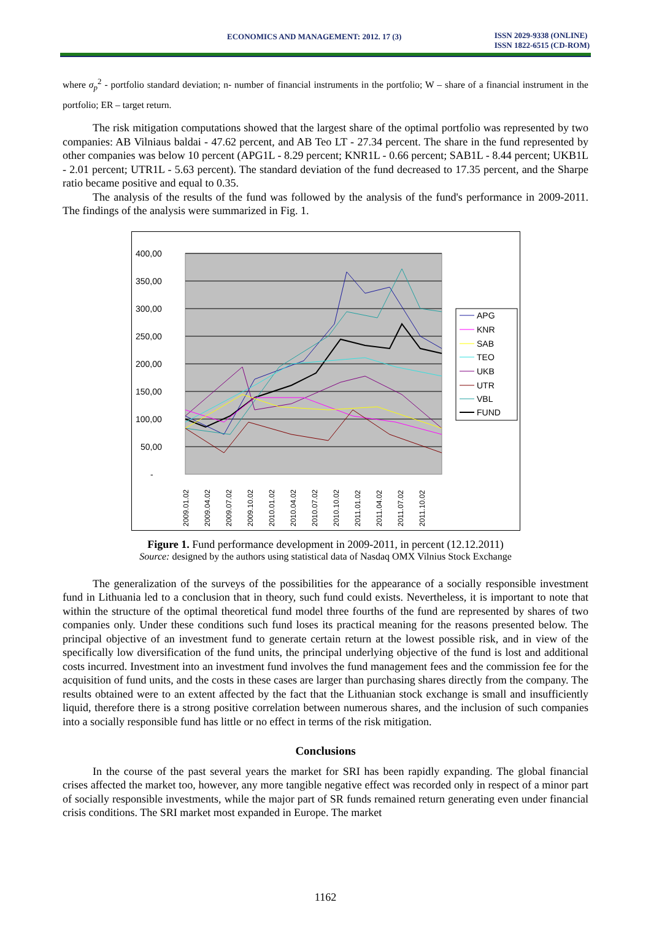ECONOMICS AND MANAGEMENT: 2012. 17 (3)
ISSN 2029-9338 (ONLINE)
ISSN 1822-6515 (CD-ROM)
where σ<sub>p</sub><sup>2</sup> - portfolio standard deviation; n- number of financial instruments in the portfolio; W – share of a financial instrument in the portfolio; ER – target return.
The risk mitigation computations showed that the largest share of the optimal portfolio was represented by two companies: AB Vilniaus baldai - 47.62 percent, and AB Teo LT - 27.34 percent. The share in the fund represented by other companies was below 10 percent (APG1L - 8.29 percent; KNR1L - 0.66 percent; SAB1L - 8.44 percent; UKB1L - 2.01 percent; UTR1L - 5.63 percent). The standard deviation of the fund decreased to 17.35 percent, and the Sharpe ratio became positive and equal to 0.35.
The analysis of the results of the fund was followed by the analysis of the fund's performance in 2009-2011. The findings of the analysis were summarized in Fig. 1.
400,00
350,00
300,00
250,00
200,00
150,00
100,00
50,00
-
2009.01.02
2009.04.02
2009.07.02
2009.10.02
2010.01.02
2010.04.02
2010.07.02
2010.10.02
2011.01.02
2011.04.02
2011.07.02
2011.10.02
APG
KNR
SAB
TEO
UKB
UTR
VBL
FUND
Figure 1. Fund performance development in 2009-2011, in percent (12.12.2011)
Source: designed by the authors using statistical data of Nasdaq OMX Vilnius Stock Exchange
The generalization of the surveys of the possibilities for the appearance of a socially responsible investment fund in Lithuania led to a conclusion that in theory, such fund could exists. Nevertheless, it is important to note that within the structure of the optimal theoretical fund model three fourths of the fund are represented by shares of two companies only. Under these conditions such fund loses its practical meaning for the reasons presented below. The principal objective of an investment fund to generate certain return at the lowest possible risk, and in view of the specifically low diversification of the fund units, the principal underlying objective of the fund is lost and additional costs incurred. Investment into an investment fund involves the fund management fees and the commission fee for the acquisition of fund units, and the costs in these cases are larger than purchasing shares directly from the company. The results obtained were to an extent affected by the fact that the Lithuanian stock exchange is small and insufficiently liquid, therefore there is a strong positive correlation between numerous shares, and the inclusion of such companies into a socially responsible fund has little or no effect in terms of the risk mitigation.
Conclusions
In the course of the past several years the market for SRI has been rapidly expanding. The global financial crises affected the market too, however, any more tangible negative effect was recorded only in respect of a minor part of socially responsible investments, while the major part of SR funds remained return generating even under financial crisis conditions. The SRI market most expanded in Europe. The market
1162